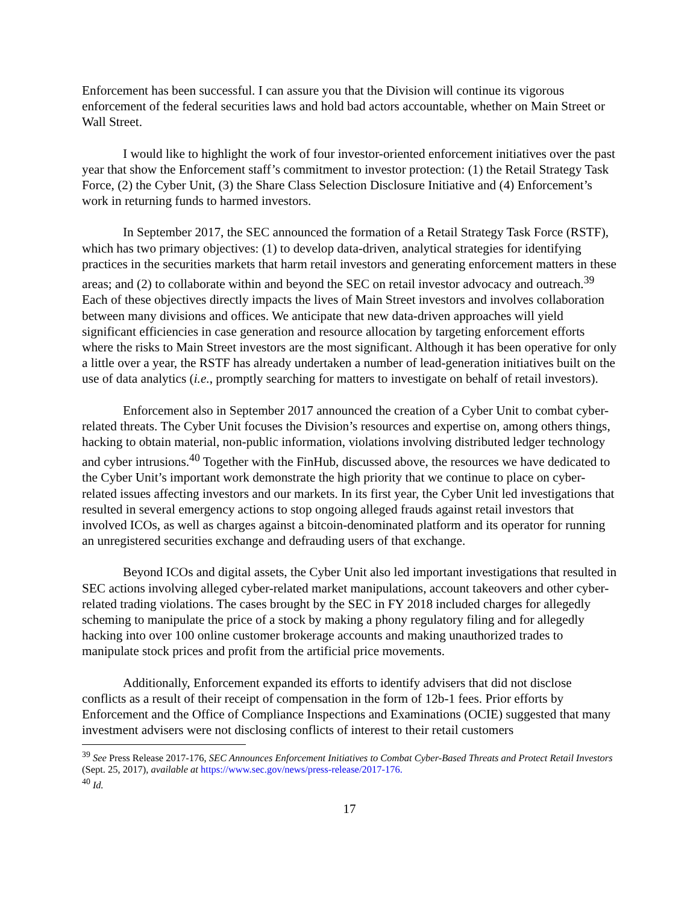Enforcement has been successful. I can assure you that the Division will continue its vigorous enforcement of the federal securities laws and hold bad actors accountable, whether on Main Street or Wall Street.
I would like to highlight the work of four investor-oriented enforcement initiatives over the past year that show the Enforcement staff’s commitment to investor protection: (1) the Retail Strategy Task Force, (2) the Cyber Unit, (3) the Share Class Selection Disclosure Initiative and (4) Enforcement’s work in returning funds to harmed investors.
In September 2017, the SEC announced the formation of a Retail Strategy Task Force (RSTF), which has two primary objectives: (1) to develop data-driven, analytical strategies for identifying practices in the securities markets that harm retail investors and generating enforcement matters in these areas; and (2) to collaborate within and beyond the SEC on retail investor advocacy and outreach.<sup>39</sup> Each of these objectives directly impacts the lives of Main Street investors and involves collaboration between many divisions and offices. We anticipate that new data-driven approaches will yield significant efficiencies in case generation and resource allocation by targeting enforcement efforts where the risks to Main Street investors are the most significant. Although it has been operative for only a little over a year, the RSTF has already undertaken a number of lead-generation initiatives built on the use of data analytics (i.e., promptly searching for matters to investigate on behalf of retail investors).
Enforcement also in September 2017 announced the creation of a Cyber Unit to combat cyber-related threats. The Cyber Unit focuses the Division’s resources and expertise on, among others things, hacking to obtain material, non-public information, violations involving distributed ledger technology and cyber intrusions.<sup>40</sup> Together with the FinHub, discussed above, the resources we have dedicated to the Cyber Unit’s important work demonstrate the high priority that we continue to place on cyber-related issues affecting investors and our markets. In its first year, the Cyber Unit led investigations that resulted in several emergency actions to stop ongoing alleged frauds against retail investors that involved ICOs, as well as charges against a bitcoin-denominated platform and its operator for running an unregistered securities exchange and defrauding users of that exchange.
Beyond ICOs and digital assets, the Cyber Unit also led important investigations that resulted in SEC actions involving alleged cyber-related market manipulations, account takeovers and other cyber-related trading violations. The cases brought by the SEC in FY 2018 included charges for allegedly scheming to manipulate the price of a stock by making a phony regulatory filing and for allegedly hacking into over 100 online customer brokerage accounts and making unauthorized trades to manipulate stock prices and profit from the artificial price movements.
Additionally, Enforcement expanded its efforts to identify advisers that did not disclose conflicts as a result of their receipt of compensation in the form of 12b-1 fees. Prior efforts by Enforcement and the Office of Compliance Inspections and Examinations (OCIE) suggested that many investment advisers were not disclosing conflicts of interest to their retail customers
<sup>39</sup> See Press Release 2017-176, SEC Announces Enforcement Initiatives to Combat Cyber-Based Threats and Protect Retail Investors (Sept. 25, 2017), available at https://www.sec.gov/news/press-release/2017-176.
<sup>40</sup> Id.
17